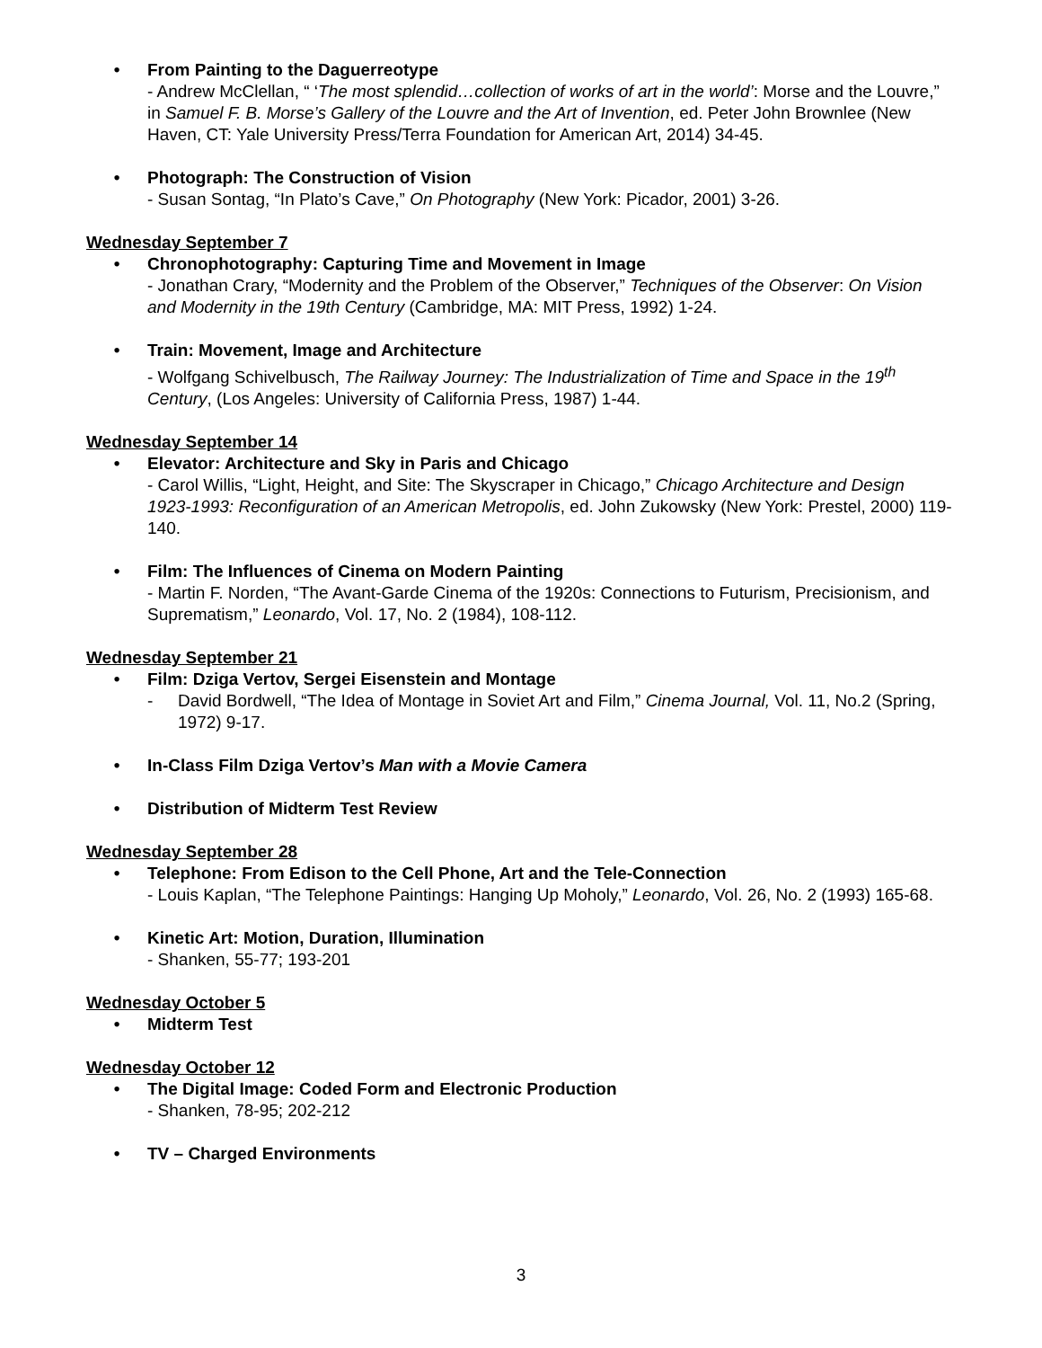• From Painting to the Daguerreotype
- Andrew McClellan, “ ‘The most splendid…collection of works of art in the world’: Morse and the Louvre,” in Samuel F. B. Morse’s Gallery of the Louvre and the Art of Invention, ed. Peter John Brownlee (New Haven, CT: Yale University Press/Terra Foundation for American Art, 2014) 34-45.
• Photograph: The Construction of Vision
- Susan Sontag, “In Plato’s Cave,” On Photography (New York: Picador, 2001) 3-26.
Wednesday September 7
• Chronophotography: Capturing Time and Movement in Image
- Jonathan Crary, “Modernity and the Problem of the Observer,” Techniques of the Observer: On Vision and Modernity in the 19th Century (Cambridge, MA: MIT Press, 1992) 1-24.
• Train: Movement, Image and Architecture
- Wolfgang Schivelbusch, The Railway Journey: The Industrialization of Time and Space in the 19<sup>th</sup> Century, (Los Angeles: University of California Press, 1987) 1-44.
Wednesday September 14
• Elevator: Architecture and Sky in Paris and Chicago
- Carol Willis, “Light, Height, and Site: The Skyscraper in Chicago,” Chicago Architecture and Design 1923-1993: Reconfiguration of an American Metropolis, ed. John Zukowsky (New York: Prestel, 2000) 119-140.
• Film: The Influences of Cinema on Modern Painting
- Martin F. Norden, “The Avant-Garde Cinema of the 1920s: Connections to Futurism, Precisionism, and Suprematism,” Leonardo, Vol. 17, No. 2 (1984), 108-112.
Wednesday September 21
• Film: Dziga Vertov, Sergei Eisenstein and Montage
- David Bordwell, “The Idea of Montage in Soviet Art and Film,” Cinema Journal, Vol. 11, No.2 (Spring, 1972) 9-17.
• In-Class Film Dziga Vertov’s Man with a Movie Camera
• Distribution of Midterm Test Review
Wednesday September 28
• Telephone: From Edison to the Cell Phone, Art and the Tele-Connection
- Louis Kaplan, “The Telephone Paintings: Hanging Up Moholy,” Leonardo, Vol. 26, No. 2 (1993) 165-68.
• Kinetic Art: Motion, Duration, Illumination
- Shanken, 55-77; 193-201
Wednesday October 5
• Midterm Test
Wednesday October 12
• The Digital Image: Coded Form and Electronic Production
- Shanken, 78-95; 202-212
• TV – Charged Environments
3